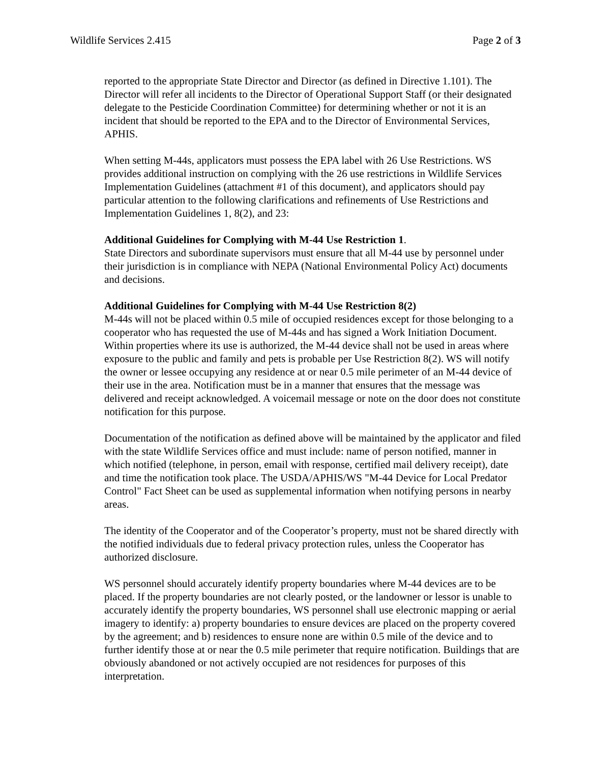Wildlife Services 2.415 Page 2 of 3
reported to the appropriate State Director and Director (as defined in Directive 1.101). The Director will refer all incidents to the Director of Operational Support Staff (or their designated delegate to the Pesticide Coordination Committee) for determining whether or not it is an incident that should be reported to the EPA and to the Director of Environmental Services, APHIS.
When setting M-44s, applicators must possess the EPA label with 26 Use Restrictions. WS provides additional instruction on complying with the 26 use restrictions in Wildlife Services Implementation Guidelines (attachment #1 of this document), and applicators should pay particular attention to the following clarifications and refinements of Use Restrictions and Implementation Guidelines 1, 8(2), and 23:
Additional Guidelines for Complying with M-44 Use Restriction 1.
State Directors and subordinate supervisors must ensure that all M-44 use by personnel under their jurisdiction is in compliance with NEPA (National Environmental Policy Act) documents and decisions.
Additional Guidelines for Complying with M-44 Use Restriction 8(2)
M-44s will not be placed within 0.5 mile of occupied residences except for those belonging to a cooperator who has requested the use of M-44s and has signed a Work Initiation Document. Within properties where its use is authorized, the M-44 device shall not be used in areas where exposure to the public and family and pets is probable per Use Restriction 8(2). WS will notify the owner or lessee occupying any residence at or near 0.5 mile perimeter of an M-44 device of their use in the area. Notification must be in a manner that ensures that the message was delivered and receipt acknowledged. A voicemail message or note on the door does not constitute notification for this purpose.
Documentation of the notification as defined above will be maintained by the applicator and filed with the state Wildlife Services office and must include: name of person notified, manner in which notified (telephone, in person, email with response, certified mail delivery receipt), date and time the notification took place. The USDA/APHIS/WS "M-44 Device for Local Predator Control" Fact Sheet can be used as supplemental information when notifying persons in nearby areas.
The identity of the Cooperator and of the Cooperator’s property, must not be shared directly with the notified individuals due to federal privacy protection rules, unless the Cooperator has authorized disclosure.
WS personnel should accurately identify property boundaries where M-44 devices are to be placed. If the property boundaries are not clearly posted, or the landowner or lessor is unable to accurately identify the property boundaries, WS personnel shall use electronic mapping or aerial imagery to identify: a) property boundaries to ensure devices are placed on the property covered by the agreement; and b) residences to ensure none are within 0.5 mile of the device and to further identify those at or near the 0.5 mile perimeter that require notification. Buildings that are obviously abandoned or not actively occupied are not residences for purposes of this interpretation.